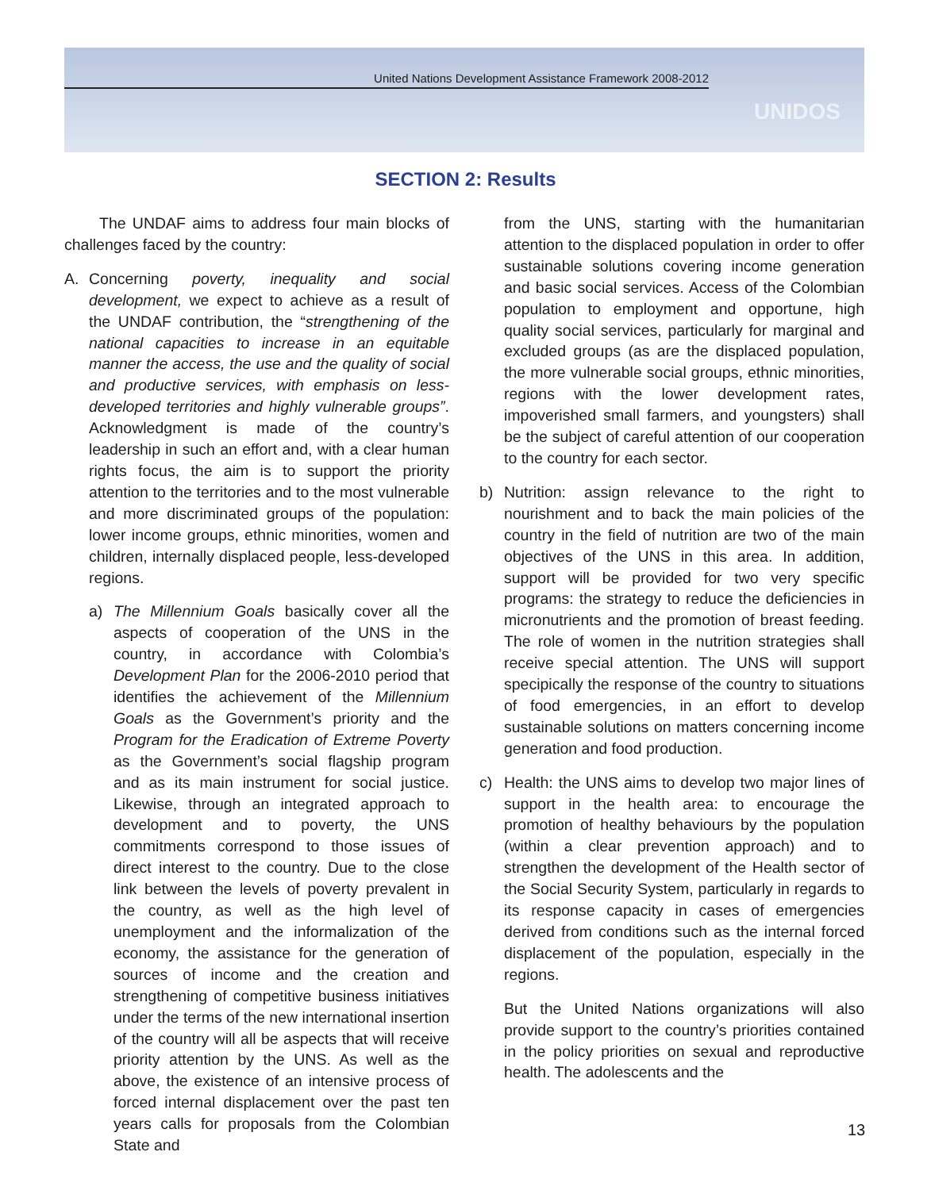United Nations Development Assistance Framework 2008-2012
UNIDOS
SECTION 2: Results
The UNDAF aims to address four main blocks of challenges faced by the country:
A. Concerning poverty, inequality and social development, we expect to achieve as a result of the UNDAF contribution, the “strengthening of the national capacities to increase in an equitable manner the access, the use and the quality of social and productive services, with emphasis on less-developed territories and highly vulnerable groups”. Acknowledgment is made of the country’s leadership in such an effort and, with a clear human rights focus, the aim is to support the priority attention to the territories and to the most vulnerable and more discriminated groups of the population: lower income groups, ethnic minorities, women and children, internally displaced people, less-developed regions.
a) The Millennium Goals basically cover all the aspects of cooperation of the UNS in the country, in accordance with Colombia’s Development Plan for the 2006-2010 period that identifies the achievement of the Millennium Goals as the Government’s priority and the Program for the Eradication of Extreme Poverty as the Government’s social flagship program and as its main instrument for social justice. Likewise, through an integrated approach to development and to poverty, the UNS commitments correspond to those issues of direct interest to the country. Due to the close link between the levels of poverty prevalent in the country, as well as the high level of unemployment and the informalization of the economy, the assistance for the generation of sources of income and the creation and strengthening of competitive business initiatives under the terms of the new international insertion of the country will all be aspects that will receive priority attention by the UNS. As well as the above, the existence of an intensive process of forced internal displacement over the past ten years calls for proposals from the Colombian State and
from the UNS, starting with the humanitarian attention to the displaced population in order to offer sustainable solutions covering income generation and basic social services. Access of the Colombian population to employment and opportune, high quality social services, particularly for marginal and excluded groups (as are the displaced population, the more vulnerable social groups, ethnic minorities, regions with the lower development rates, impoverished small farmers, and youngsters) shall be the subject of careful attention of our cooperation to the country for each sector.
b) Nutrition: assign relevance to the right to nourishment and to back the main policies of the country in the field of nutrition are two of the main objectives of the UNS in this area. In addition, support will be provided for two very specific programs: the strategy to reduce the deficiencies in micronutrients and the promotion of breast feeding. The role of women in the nutrition strategies shall receive special attention. The UNS will support specipically the response of the country to situations of food emergencies, in an effort to develop sustainable solutions on matters concerning income generation and food production.
c) Health: the UNS aims to develop two major lines of support in the health area: to encourage the promotion of healthy behaviours by the population (within a clear prevention approach) and to strengthen the development of the Health sector of the Social Security System, particularly in regards to its response capacity in cases of emergencies derived from conditions such as the internal forced displacement of the population, especially in the regions.
But the United Nations organizations will also provide support to the country’s priorities contained in the policy priorities on sexual and reproductive health. The adolescents and the
13